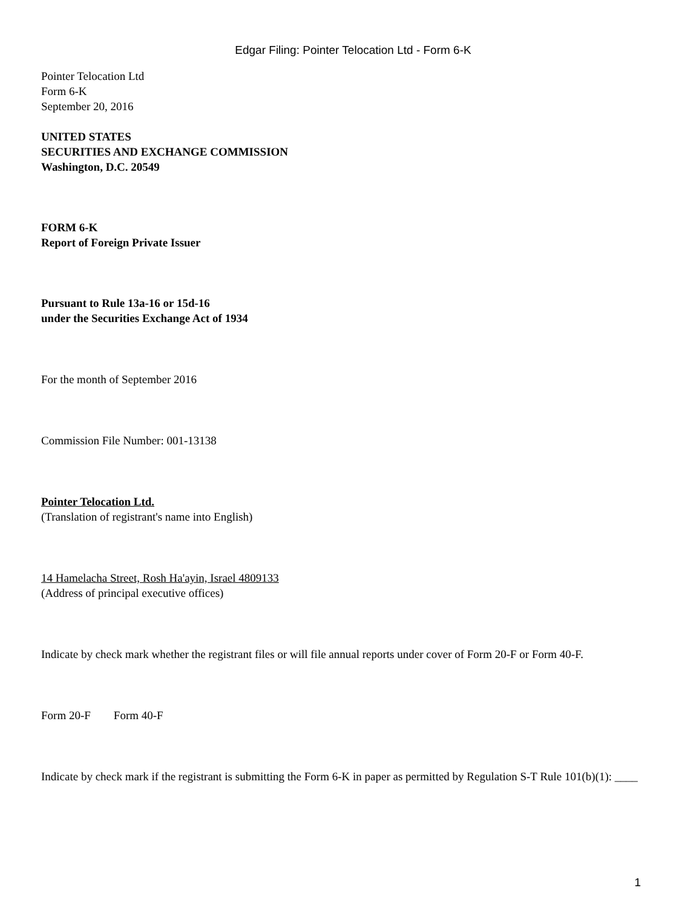Edgar Filing: Pointer Telocation Ltd - Form 6-K
Pointer Telocation Ltd
Form 6-K
September 20, 2016
UNITED STATES
SECURITIES AND EXCHANGE COMMISSION
Washington, D.C. 20549
FORM 6-K
Report of Foreign Private Issuer
Pursuant to Rule 13a-16 or 15d-16
under the Securities Exchange Act of 1934
For the month of September 2016
Commission File Number: 001-13138
Pointer Telocation Ltd.
(Translation of registrant's name into English)
14 Hamelacha Street, Rosh Ha'ayin, Israel 4809133
(Address of principal executive offices)
Indicate by check mark whether the registrant files or will file annual reports under cover of Form 20-F or Form 40-F.
Form 20-F Form 40-F
Indicate by check mark if the registrant is submitting the Form 6-K in paper as permitted by Regulation S-T Rule 101(b)(1): ____
1